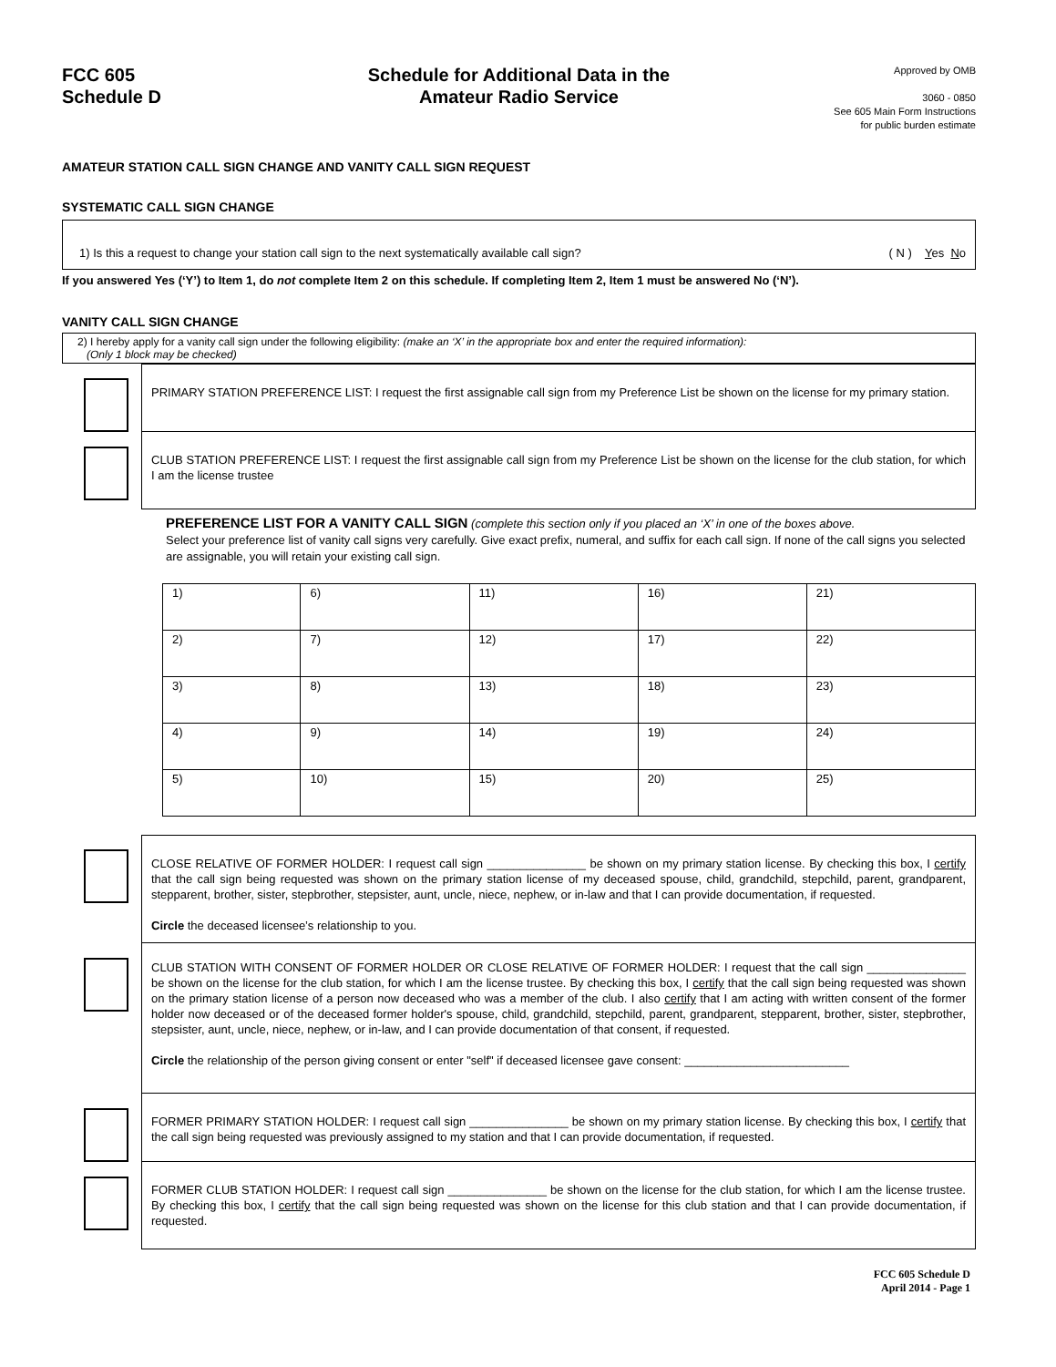FCC 605
Schedule D
Schedule for Additional Data in the
Amateur Radio Service
Approved by OMB
3060 - 0850
See 605 Main Form Instructions
for public burden estimate
AMATEUR STATION CALL SIGN CHANGE AND VANITY CALL SIGN REQUEST
SYSTEMATIC CALL SIGN CHANGE
1) Is this a request to change your station call sign to the next systematically available call sign? ( N ) Yes No
If you answered Yes (‘Y’) to Item 1, do not complete Item 2 on this schedule. If completing Item 2, Item 1 must be answered No (‘N’).
VANITY CALL SIGN CHANGE
2) I hereby apply for a vanity call sign under the following eligibility: (make an ‘X’ in the appropriate box and enter the required information):
(Only 1 block may be checked)
PRIMARY STATION PREFERENCE LIST: I request the first assignable call sign from my Preference List be shown on the license for my primary station.
CLUB STATION PREFERENCE LIST: I request the first assignable call sign from my Preference List be shown on the license for the club station, for which I am the license trustee
PREFERENCE LIST FOR A VANITY CALL SIGN (complete this section only if you placed an ‘X’ in one of the boxes above.
Select your preference list of vanity call signs very carefully. Give exact prefix, numeral, and suffix for each call sign. If none of the call signs you selected are assignable, you will retain your existing call sign.
| 1) | 6) | 11) | 16) | 21) |
| 2) | 7) | 12) | 17) | 22) |
| 3) | 8) | 13) | 18) | 23) |
| 4) | 9) | 14) | 19) | 24) |
| 5) | 10) | 15) | 20) | 25) |
CLOSE RELATIVE OF FORMER HOLDER: I request call sign _______________ be shown on my primary station license. By checking this box, I certify that the call sign being requested was shown on the primary station license of my deceased spouse, child, grandchild, stepchild, parent, grandparent, stepparent, brother, sister, stepbrother, stepsister, aunt, uncle, niece, nephew, or in-law and that I can provide documentation, if requested.
Circle the deceased licensee’s relationship to you.
CLUB STATION WITH CONSENT OF FORMER HOLDER OR CLOSE RELATIVE OF FORMER HOLDER: I request that the call sign _______________ be shown on the license for the club station, for which I am the license trustee. By checking this box, I certify that the call sign being requested was shown on the primary station license of a person now deceased who was a member of the club. I also certify that I am acting with written consent of the former holder now deceased or of the deceased former holder's spouse, child, grandchild, stepchild, parent, grandparent, stepparent, brother, sister, stepbrother, stepsister, aunt, uncle, niece, nephew, or in-law, and I can provide documentation of that consent, if requested.
Circle the relationship of the person giving consent or enter "self" if deceased licensee gave consent: _________________________
FORMER PRIMARY STATION HOLDER: I request call sign _______________ be shown on my primary station license. By checking this box, I certify that the call sign being requested was previously assigned to my station and that I can provide documentation, if requested.
FORMER CLUB STATION HOLDER: I request call sign _______________ be shown on the license for the club station, for which I am the license trustee. By checking this box, I certify that the call sign being requested was shown on the license for this club station and that I can provide documentation, if requested.
FCC 605 Schedule D
April 2014 - Page 1